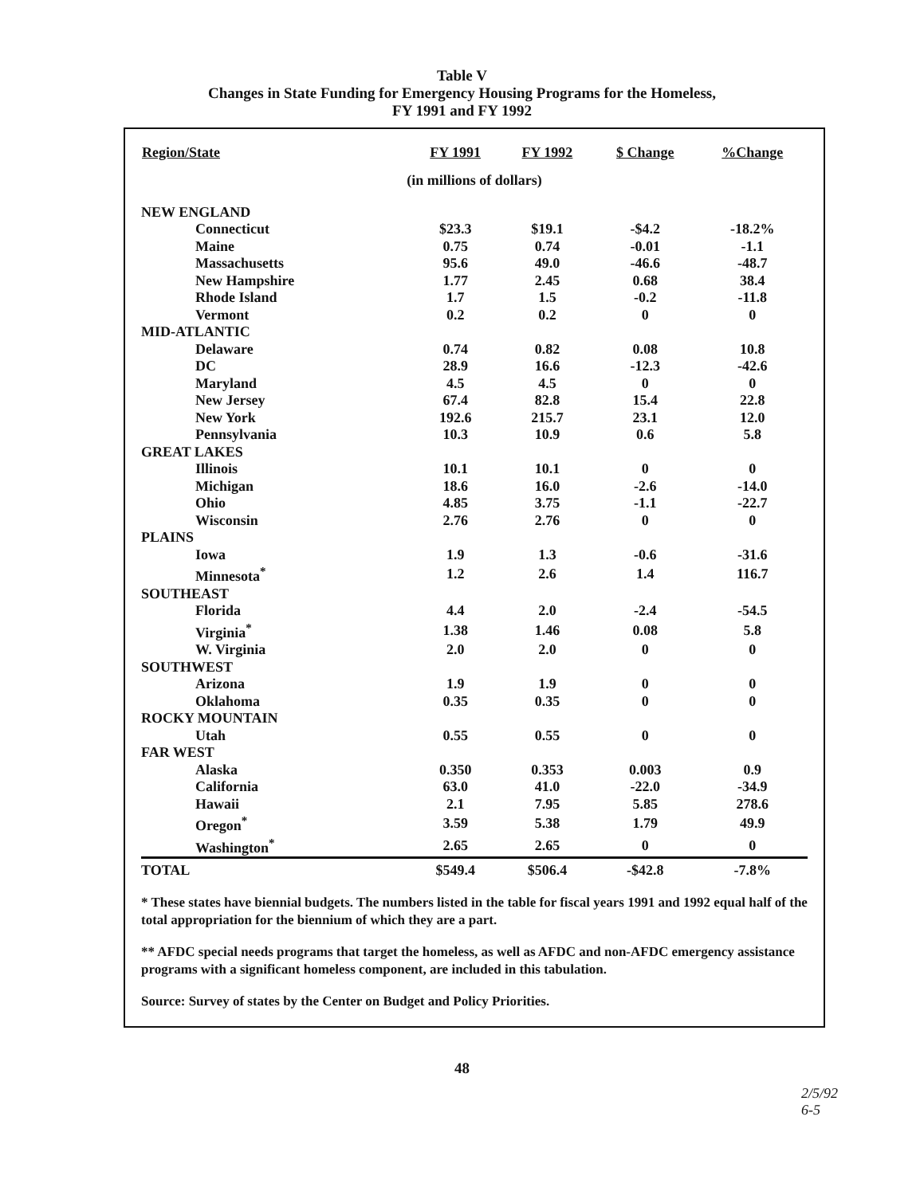Table V
Changes in State Funding for Emergency Housing Programs for the Homeless,
FY 1991 and FY 1992
| Region/State | FY 1991 | FY 1992 | $ Change | %Change |
| --- | --- | --- | --- | --- |
| (in millions of dollars) | | | | |
| NEW ENGLAND | | | | |
| Connecticut | $23.3 | $19.1 | -$4.2 | -18.2% |
| Maine | 0.75 | 0.74 | -0.01 | -1.1 |
| Massachusetts | 95.6 | 49.0 | -46.6 | -48.7 |
| New Hampshire | 1.77 | 2.45 | 0.68 | 38.4 |
| Rhode Island | 1.7 | 1.5 | -0.2 | -11.8 |
| Vermont | 0.2 | 0.2 | 0 | 0 |
| MID-ATLANTIC | | | | |
| Delaware | 0.74 | 0.82 | 0.08 | 10.8 |
| DC | 28.9 | 16.6 | -12.3 | -42.6 |
| Maryland | 4.5 | 4.5 | 0 | 0 |
| New Jersey | 67.4 | 82.8 | 15.4 | 22.8 |
| New York | 192.6 | 215.7 | 23.1 | 12.0 |
| Pennsylvania | 10.3 | 10.9 | 0.6 | 5.8 |
| GREAT LAKES | | | | |
| Illinois | 10.1 | 10.1 | 0 | 0 |
| Michigan | 18.6 | 16.0 | -2.6 | -14.0 |
| Ohio | 4.85 | 3.75 | -1.1 | -22.7 |
| Wisconsin | 2.76 | 2.76 | 0 | 0 |
| PLAINS | | | | |
| Iowa | 1.9 | 1.3 | -0.6 | -31.6 |
| Minnesota<sup>*</sup> | 1.2 | 2.6 | 1.4 | 116.7 |
| SOUTHEAST | | | | |
| Florida | 4.4 | 2.0 | -2.4 | -54.5 |
| Virginia<sup>*</sup> | 1.38 | 1.46 | 0.08 | 5.8 |
| W. Virginia | 2.0 | 2.0 | 0 | 0 |
| SOUTHWEST | | | | |
| Arizona | 1.9 | 1.9 | 0 | 0 |
| Oklahoma | 0.35 | 0.35 | 0 | 0 |
| ROCKY MOUNTAIN | | | | |
| Utah | 0.55 | 0.55 | 0 | 0 |
| FAR WEST | | | | |
| Alaska | 0.350 | 0.353 | 0.003 | 0.9 |
| California | 63.0 | 41.0 | -22.0 | -34.9 |
| Hawaii | 2.1 | 7.95 | 5.85 | 278.6 |
| Oregon<sup>*</sup> | 3.59 | 5.38 | 1.79 | 49.9 |
| Washington<sup>*</sup> | 2.65 | 2.65 | 0 | 0 |
| TOTAL | $549.4 | $506.4 | -$42.8 | -7.8% |
* These states have biennial budgets. The numbers listed in the table for fiscal years 1991 and 1992 equal half of the total appropriation for the biennium of which they are a part.
** AFDC special needs programs that target the homeless, as well as AFDC and non-AFDC emergency assistance programs with a significant homeless component, are included in this tabulation.
Source: Survey of states by the Center on Budget and Policy Priorities.
48
2/5/92
6-5